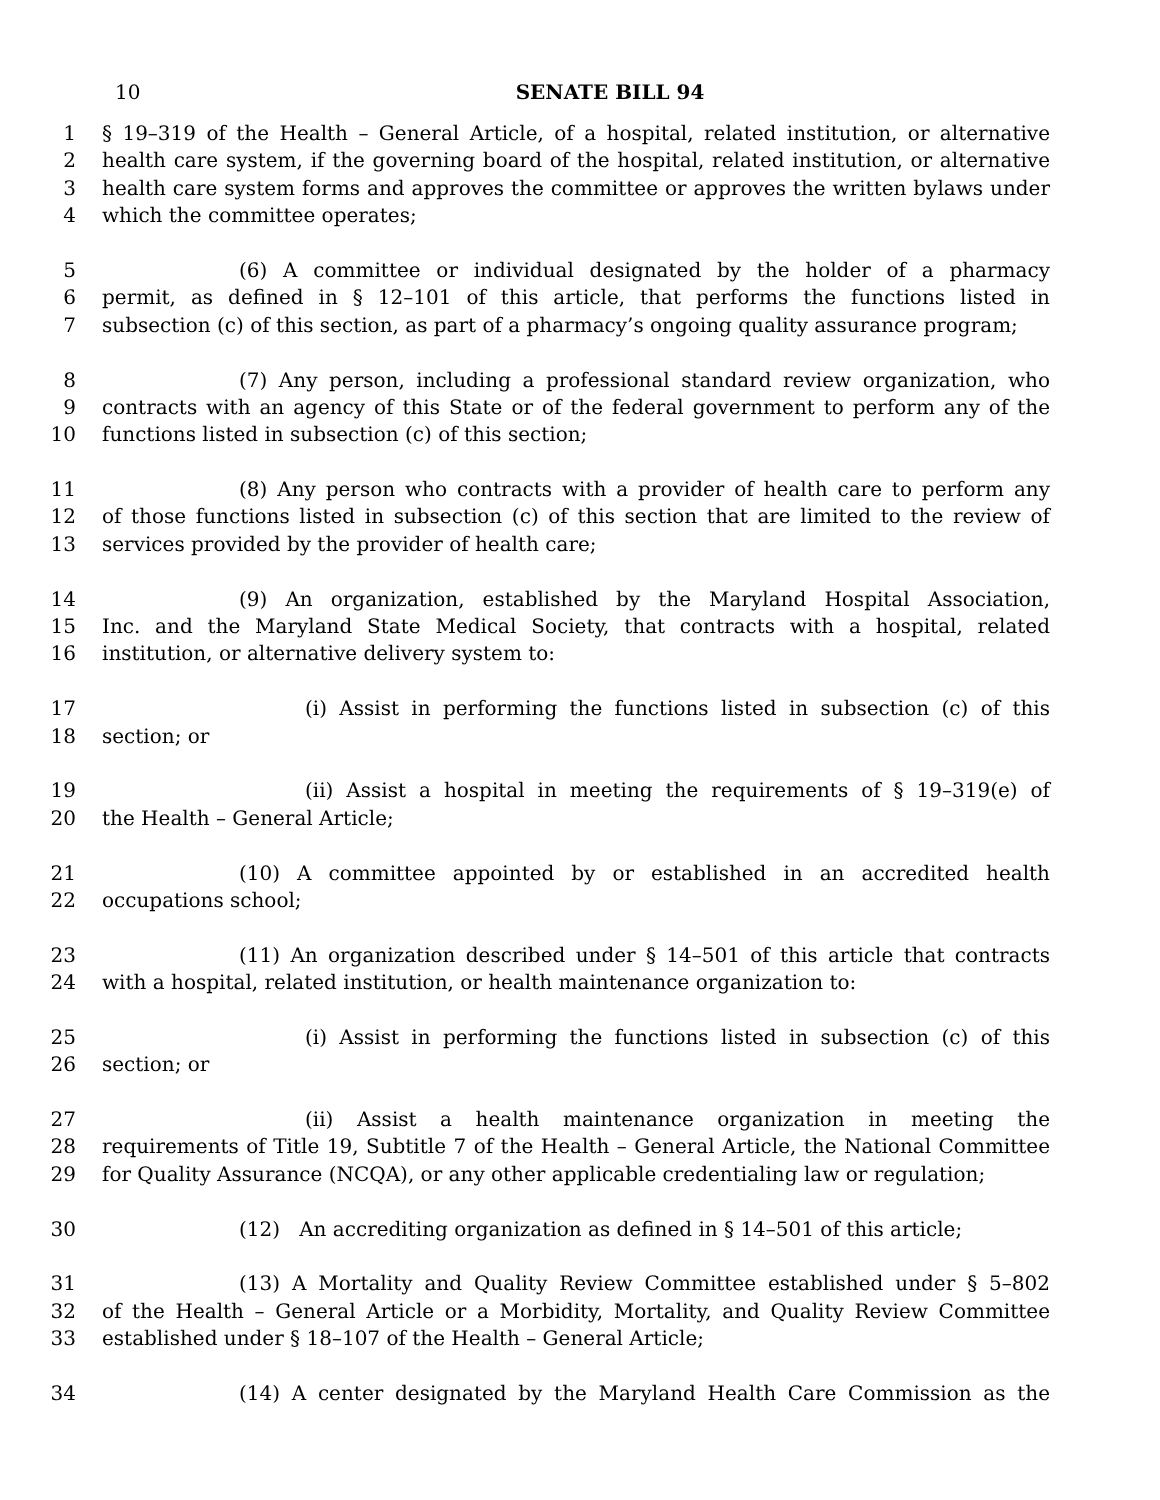10
SENATE BILL 94
1 § 19–319 of the Health – General Article, of a hospital, related institution, or alternative
2 health care system, if the governing board of the hospital, related institution, or alternative
3 health care system forms and approves the committee or approves the written bylaws under
4 which the committee operates;
5 (6) A committee or individual designated by the holder of a pharmacy
6 permit, as defined in § 12–101 of this article, that performs the functions listed in
7 subsection (c) of this section, as part of a pharmacy’s ongoing quality assurance program;
8 (7) Any person, including a professional standard review organization, who
9 contracts with an agency of this State or of the federal government to perform any of the
10 functions listed in subsection (c) of this section;
11 (8) Any person who contracts with a provider of health care to perform any
12 of those functions listed in subsection (c) of this section that are limited to the review of
13 services provided by the provider of health care;
14 (9) An organization, established by the Maryland Hospital Association,
15 Inc. and the Maryland State Medical Society, that contracts with a hospital, related
16 institution, or alternative delivery system to:
17 (i) Assist in performing the functions listed in subsection (c) of this
18 section; or
19 (ii) Assist a hospital in meeting the requirements of § 19–319(e) of
20 the Health – General Article;
21 (10) A committee appointed by or established in an accredited health
22 occupations school;
23 (11) An organization described under § 14–501 of this article that contracts
24 with a hospital, related institution, or health maintenance organization to:
25 (i) Assist in performing the functions listed in subsection (c) of this
26 section; or
27 (ii) Assist a health maintenance organization in meeting the
28 requirements of Title 19, Subtitle 7 of the Health – General Article, the National Committee
29 for Quality Assurance (NCQA), or any other applicable credentialing law or regulation;
30 (12) An accrediting organization as defined in § 14–501 of this article;
31 (13) A Mortality and Quality Review Committee established under § 5–802
32 of the Health – General Article or a Morbidity, Mortality, and Quality Review Committee
33 established under § 18–107 of the Health – General Article;
34 (14) A center designated by the Maryland Health Care Commission as the